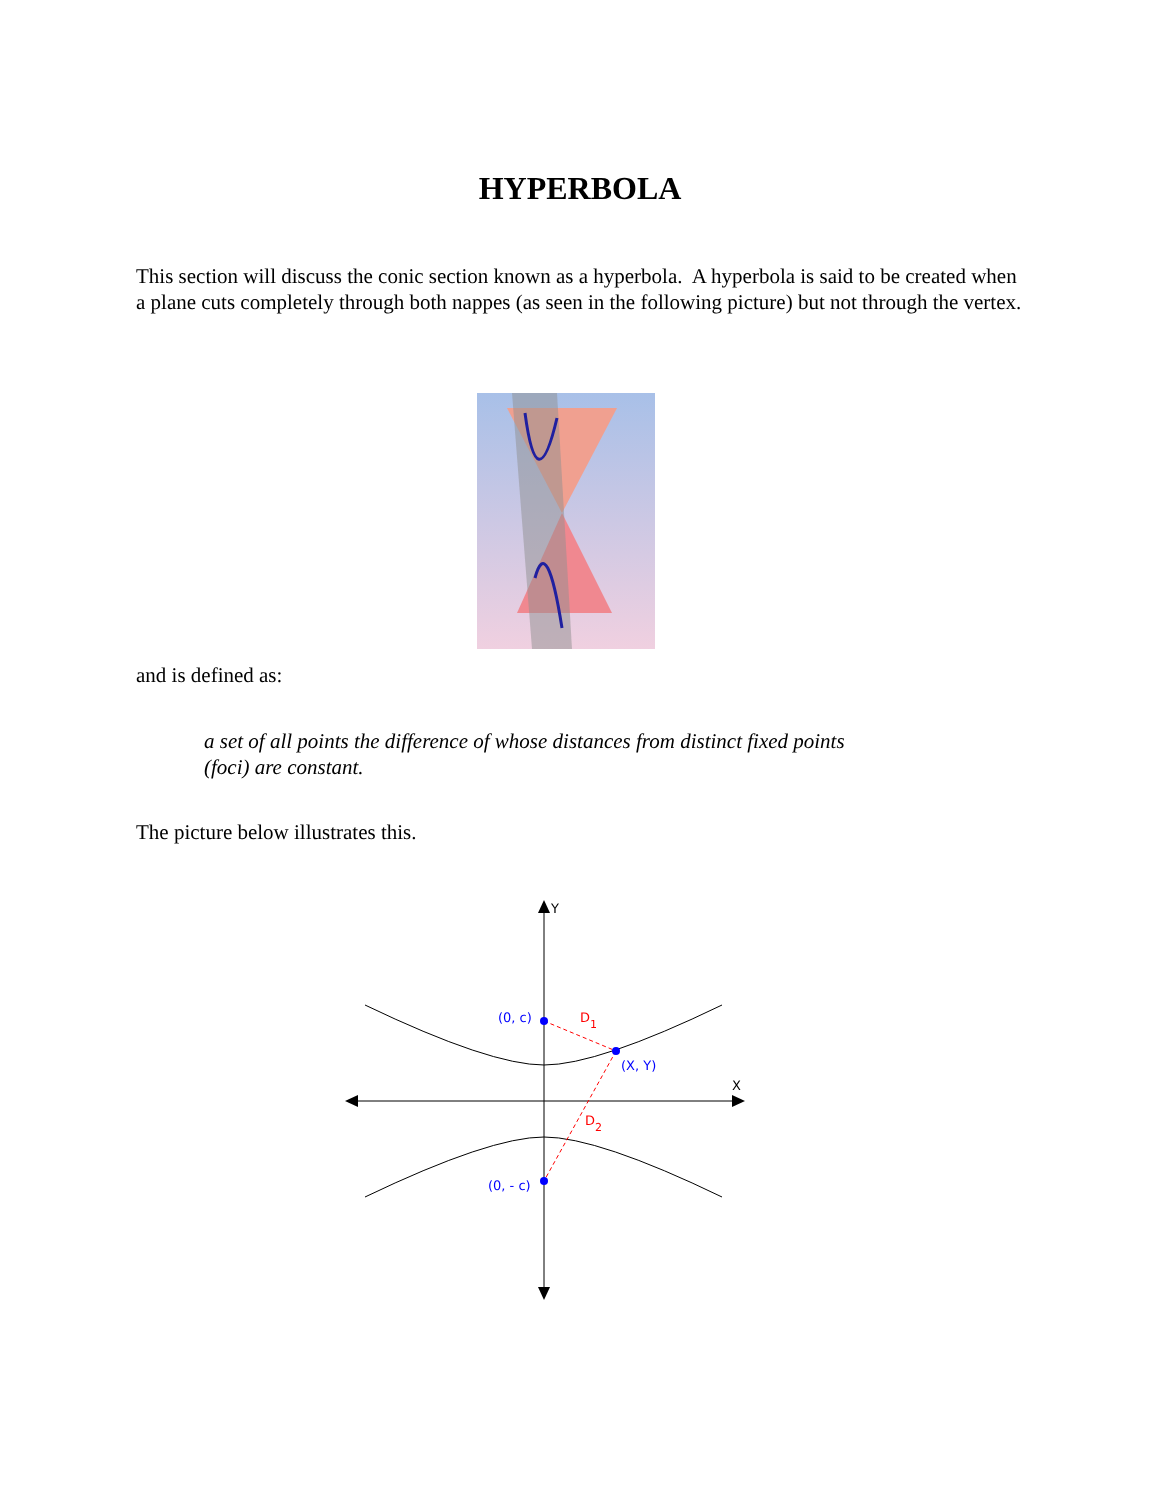HYPERBOLA
This section will discuss the conic section known as a hyperbola. A hyperbola is said to be created when a plane cuts completely through both nappes (as seen in the following picture) but not through the vertex.
and is defined as:
a set of all points the difference of whose distances from distinct fixed points (foci) are constant.
The picture below illustrates this.
Y
X
(0, c)
(X, Y)
(0, - c)
D1
D2